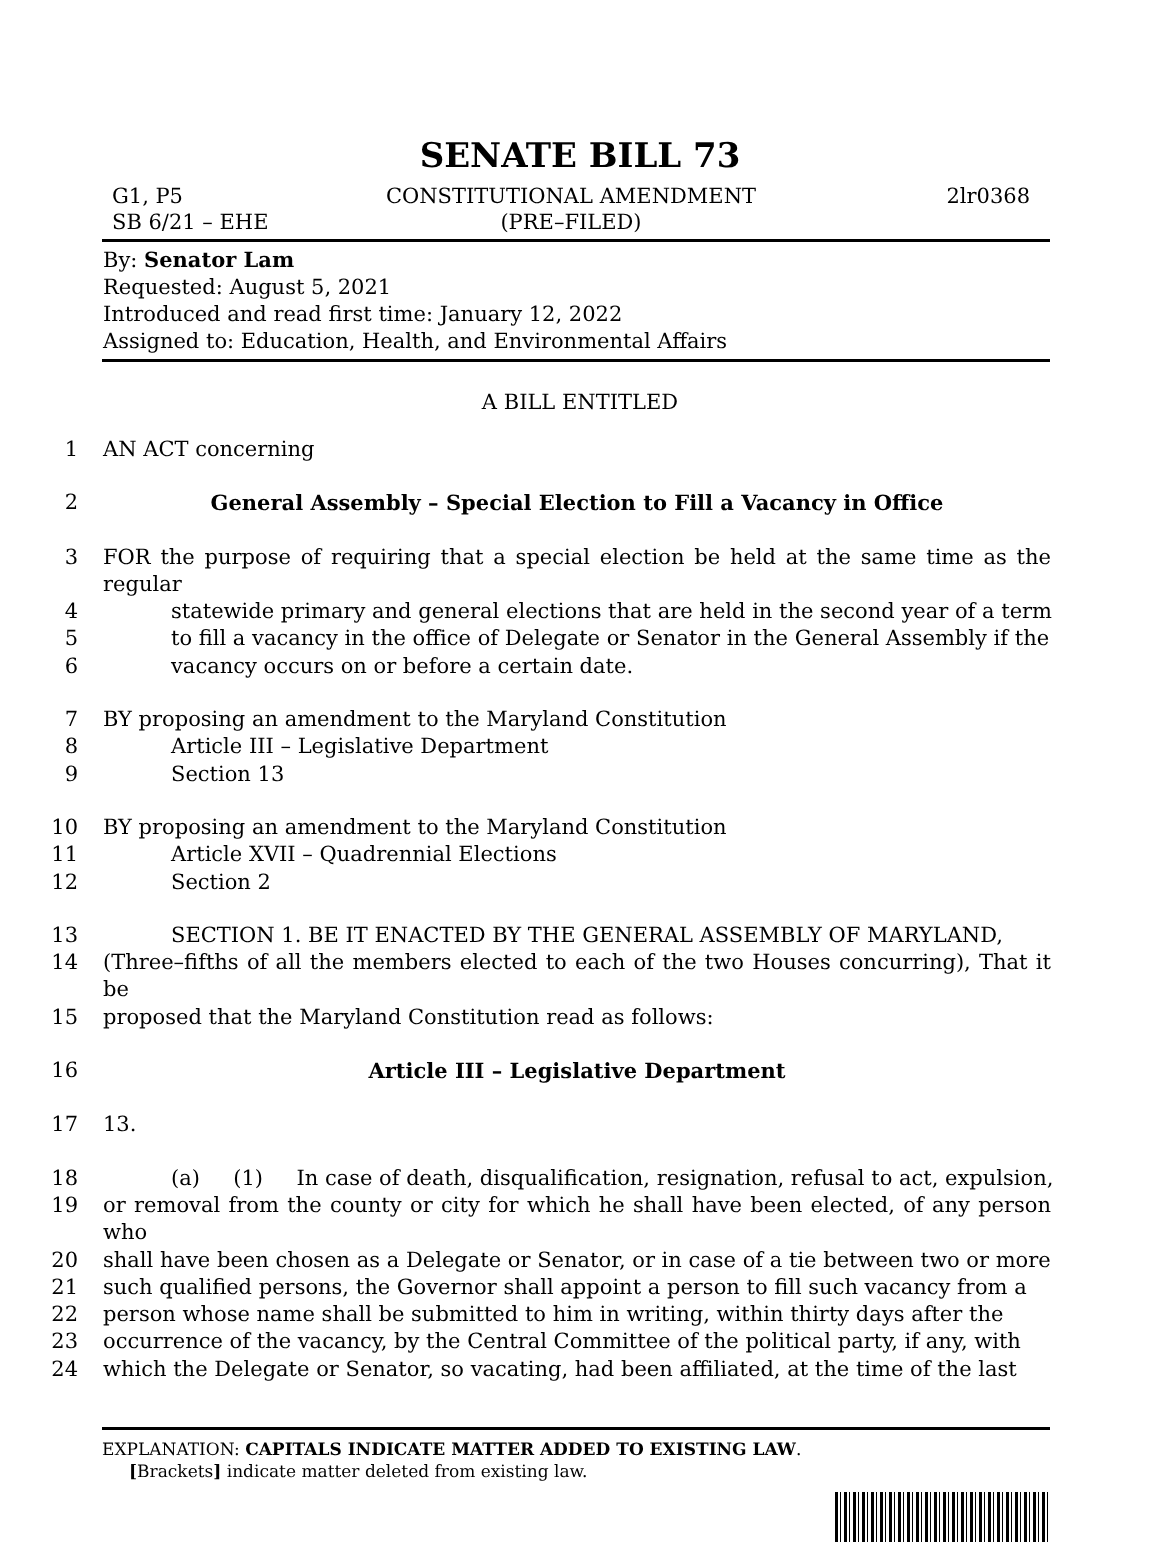SENATE BILL 73
G1, P5
SB 6/21 – EHE
CONSTITUTIONAL AMENDMENT
(PRE–FILED)
2lr0368
By: Senator Lam
Requested: August 5, 2021
Introduced and read first time: January 12, 2022
Assigned to: Education, Health, and Environmental Affairs
A BILL ENTITLED
1 AN ACT concerning
2 General Assembly – Special Election to Fill a Vacancy in Office
3 FOR the purpose of requiring that a special election be held at the same time as the regular
4 statewide primary and general elections that are held in the second year of a term
5 to fill a vacancy in the office of Delegate or Senator in the General Assembly if the
6 vacancy occurs on or before a certain date.
7 BY proposing an amendment to the Maryland Constitution
8 Article III – Legislative Department
9 Section 13
10 BY proposing an amendment to the Maryland Constitution
11 Article XVII – Quadrennial Elections
12 Section 2
13 SECTION 1. BE IT ENACTED BY THE GENERAL ASSEMBLY OF MARYLAND,
14 (Three–fifths of all the members elected to each of the two Houses concurring), That it be
15 proposed that the Maryland Constitution read as follows:
16 Article III – Legislative Department
17 13.
18 (a) (1) In case of death, disqualification, resignation, refusal to act, expulsion,
19 or removal from the county or city for which he shall have been elected, of any person who
20 shall have been chosen as a Delegate or Senator, or in case of a tie between two or more
21 such qualified persons, the Governor shall appoint a person to fill such vacancy from a
22 person whose name shall be submitted to him in writing, within thirty days after the
23 occurrence of the vacancy, by the Central Committee of the political party, if any, with
24 which the Delegate or Senator, so vacating, had been affiliated, at the time of the last
EXPLANATION: CAPITALS INDICATE MATTER ADDED TO EXISTING LAW.
[Brackets] indicate matter deleted from existing law.